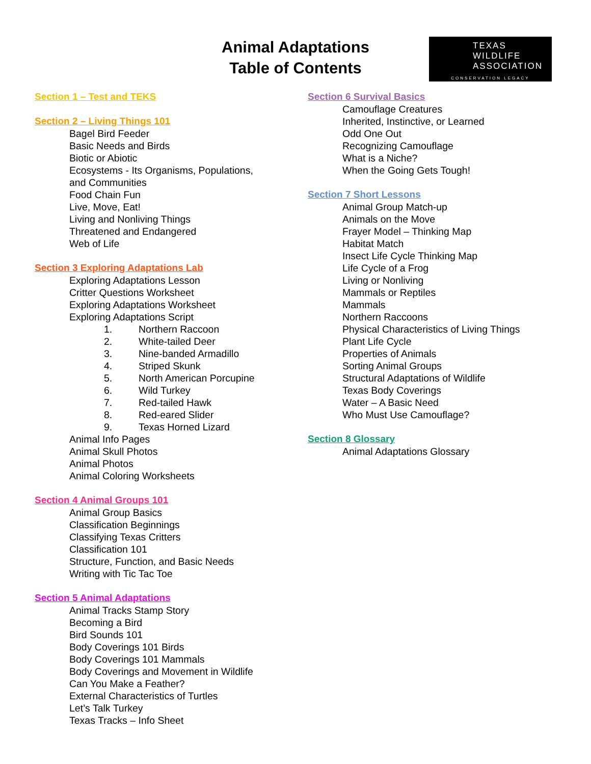Animal Adaptations
Table of Contents
TEXAS
WILDLIFE
ASSOCIATION
CONSERVATION LEGACY
Section 1 – Test and TEKS
Section 2 – Living Things 101
Bagel Bird Feeder
Basic Needs and Birds
Biotic or Abiotic
Ecosystems - Its Organisms, Populations,
and Communities
Food Chain Fun
Live, Move, Eat!
Living and Nonliving Things
Threatened and Endangered
Web of Life
Section 3 Exploring Adaptations Lab
Exploring Adaptations Lesson
Critter Questions Worksheet
Exploring Adaptations Worksheet
Exploring Adaptations Script
1. Northern Raccoon
2. White-tailed Deer
3. Nine-banded Armadillo
4. Striped Skunk
5. North American Porcupine
6. Wild Turkey
7. Red-tailed Hawk
8. Red-eared Slider
9. Texas Horned Lizard
Animal Info Pages
Animal Skull Photos
Animal Photos
Animal Coloring Worksheets
Section 4 Animal Groups 101
Animal Group Basics
Classification Beginnings
Classifying Texas Critters
Classification 101
Structure, Function, and Basic Needs
Writing with Tic Tac Toe
Section 5 Animal Adaptations
Animal Tracks Stamp Story
Becoming a Bird
Bird Sounds 101
Body Coverings 101 Birds
Body Coverings 101 Mammals
Body Coverings and Movement in Wildlife
Can You Make a Feather?
External Characteristics of Turtles
Let’s Talk Turkey
Texas Tracks – Info Sheet
Section 6 Survival Basics
Camouflage Creatures
Inherited, Instinctive, or Learned
Odd One Out
Recognizing Camouflage
What is a Niche?
When the Going Gets Tough!
Section 7 Short Lessons
Animal Group Match-up
Animals on the Move
Frayer Model – Thinking Map
Habitat Match
Insect Life Cycle Thinking Map
Life Cycle of a Frog
Living or Nonliving
Mammals or Reptiles
Mammals
Northern Raccoons
Physical Characteristics of Living Things
Plant Life Cycle
Properties of Animals
Sorting Animal Groups
Structural Adaptations of Wildlife
Texas Body Coverings
Water – A Basic Need
Who Must Use Camouflage?
Section 8 Glossary
Animal Adaptations Glossary